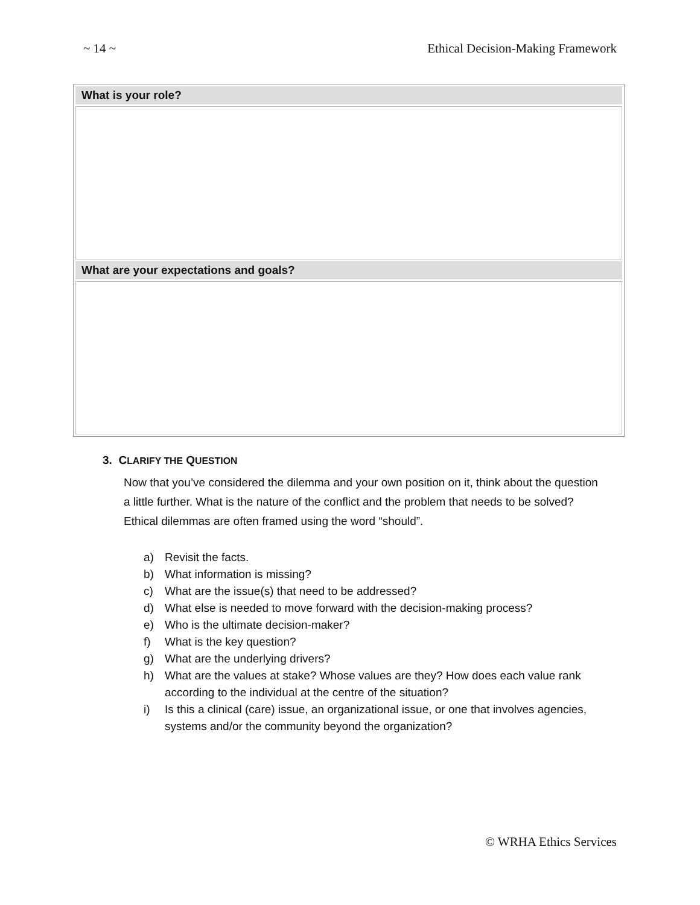~ 14 ~ Ethical Decision-Making Framework
| What is your role? |
| --- |
| What are your expectations and goals? |
3. CLARIFY THE QUESTION
Now that you’ve considered the dilemma and your own position on it, think about the question a little further. What is the nature of the conflict and the problem that needs to be solved? Ethical dilemmas are often framed using the word “should”.
a) Revisit the facts.
b) What information is missing?
c) What are the issue(s) that need to be addressed?
d) What else is needed to move forward with the decision-making process?
e) Who is the ultimate decision-maker?
f) What is the key question?
g) What are the underlying drivers?
h) What are the values at stake? Whose values are they? How does each value rank according to the individual at the centre of the situation?
i) Is this a clinical (care) issue, an organizational issue, or one that involves agencies, systems and/or the community beyond the organization?
© WRHA Ethics Services